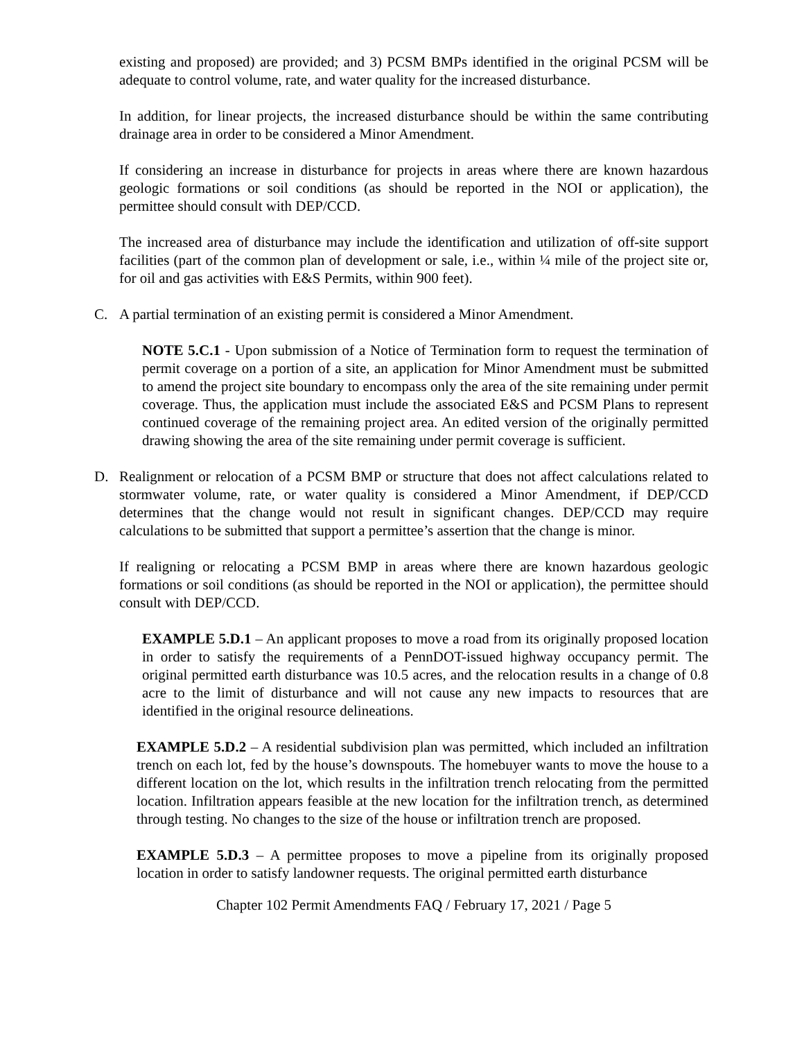existing and proposed) are provided; and 3) PCSM BMPs identified in the original PCSM will be adequate to control volume, rate, and water quality for the increased disturbance.
In addition, for linear projects, the increased disturbance should be within the same contributing drainage area in order to be considered a Minor Amendment.
If considering an increase in disturbance for projects in areas where there are known hazardous geologic formations or soil conditions (as should be reported in the NOI or application), the permittee should consult with DEP/CCD.
The increased area of disturbance may include the identification and utilization of off-site support facilities (part of the common plan of development or sale, i.e., within ¼ mile of the project site or, for oil and gas activities with E&S Permits, within 900 feet).
C. A partial termination of an existing permit is considered a Minor Amendment.
NOTE 5.C.1 - Upon submission of a Notice of Termination form to request the termination of permit coverage on a portion of a site, an application for Minor Amendment must be submitted to amend the project site boundary to encompass only the area of the site remaining under permit coverage. Thus, the application must include the associated E&S and PCSM Plans to represent continued coverage of the remaining project area. An edited version of the originally permitted drawing showing the area of the site remaining under permit coverage is sufficient.
D. Realignment or relocation of a PCSM BMP or structure that does not affect calculations related to stormwater volume, rate, or water quality is considered a Minor Amendment, if DEP/CCD determines that the change would not result in significant changes. DEP/CCD may require calculations to be submitted that support a permittee’s assertion that the change is minor.
If realigning or relocating a PCSM BMP in areas where there are known hazardous geologic formations or soil conditions (as should be reported in the NOI or application), the permittee should consult with DEP/CCD.
EXAMPLE 5.D.1 – An applicant proposes to move a road from its originally proposed location in order to satisfy the requirements of a PennDOT-issued highway occupancy permit. The original permitted earth disturbance was 10.5 acres, and the relocation results in a change of 0.8 acre to the limit of disturbance and will not cause any new impacts to resources that are identified in the original resource delineations.
EXAMPLE 5.D.2 – A residential subdivision plan was permitted, which included an infiltration trench on each lot, fed by the house’s downspouts. The homebuyer wants to move the house to a different location on the lot, which results in the infiltration trench relocating from the permitted location. Infiltration appears feasible at the new location for the infiltration trench, as determined through testing. No changes to the size of the house or infiltration trench are proposed.
EXAMPLE 5.D.3 – A permittee proposes to move a pipeline from its originally proposed location in order to satisfy landowner requests. The original permitted earth disturbance
Chapter 102 Permit Amendments FAQ / February 17, 2021 / Page 5